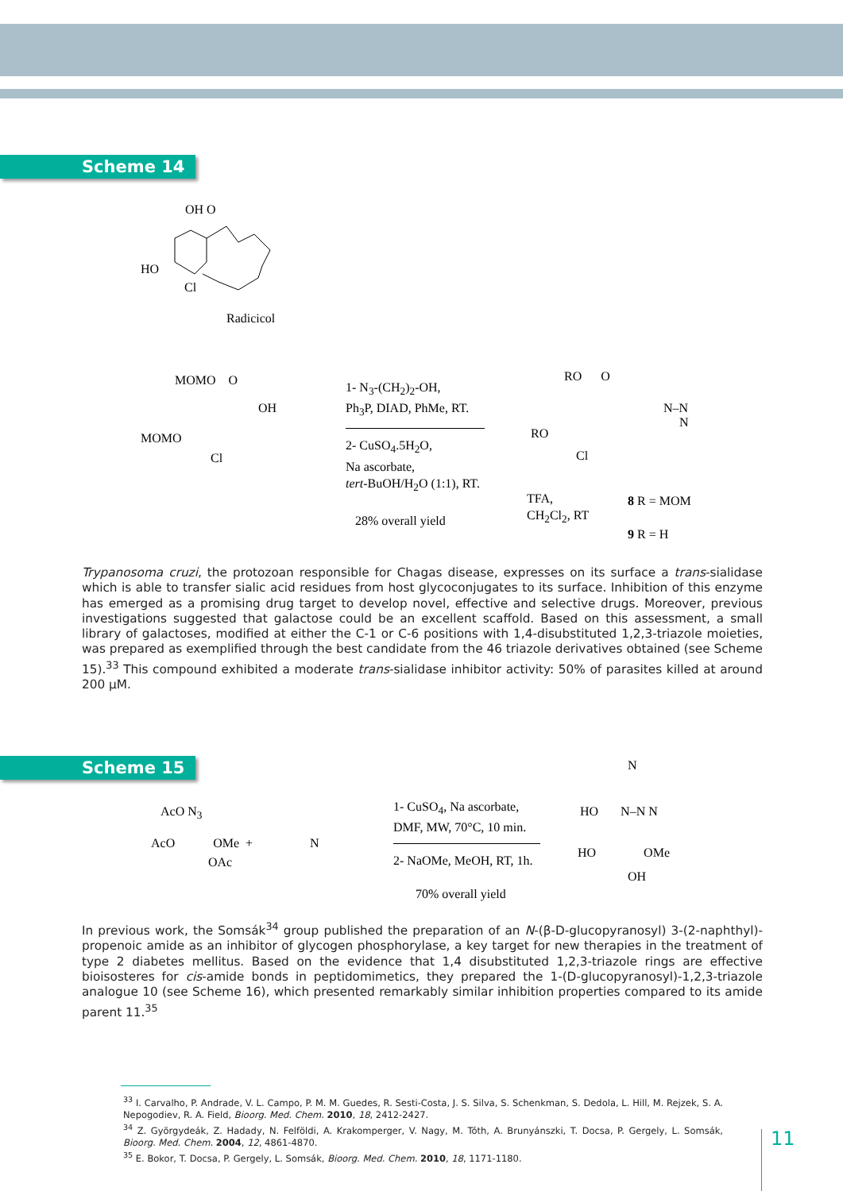Scheme 14
OH O
HO
Cl
Radicicol
MOMO O
OH
MOMO
Cl
1- N<sub>3</sub>-(CH<sub>2</sub>)<sub>2</sub>-OH,
Ph<sub>3</sub>P, DIAD, PhMe, RT.
2- CuSO<sub>4</sub>.5H<sub>2</sub>O,
Na ascorbate,
tert-BuOH/H<sub>2</sub>O (1:1), RT.
28% overall yield
RO O
N–N
N
RO
Cl
TFA,
CH<sub>2</sub>Cl<sub>2</sub>, RT
8 R = MOM
9 R = H
Trypanosoma cruzi, the protozoan responsible for Chagas disease, expresses on its surface a trans-sialidase which is able to transfer sialic acid residues from host glycoconjugates to its surface. Inhibition of this enzyme has emerged as a promising drug target to develop novel, effective and selective drugs. Moreover, previous investigations suggested that galactose could be an excellent scaffold. Based on this assessment, a small library of galactoses, modified at either the C-1 or C-6 positions with 1,4-disubstituted 1,2,3-triazole moieties, was prepared as exemplified through the best candidate from the 46 triazole derivatives obtained (see Scheme 15).<sup>33</sup> This compound exhibited a moderate trans-sialidase inhibitor activity: 50% of parasites killed at around 200 μM.
Scheme 15
AcO N<sub>3</sub>
AcO OMe +
OAc
N
1- CuSO<sub>4</sub>, Na ascorbate,
DMF, MW, 70°C, 10 min.
2- NaOMe, MeOH, RT, 1h.
70% overall yield
N
HO N–N N
HO OMe
OH
In previous work, the Somsák<sup>34</sup> group published the preparation of an N-(β-D-glucopyranosyl) 3-(2-naphthyl)-propenoic amide as an inhibitor of glycogen phosphorylase, a key target for new therapies in the treatment of type 2 diabetes mellitus. Based on the evidence that 1,4 disubstituted 1,2,3-triazole rings are effective bioisosteres for cis-amide bonds in peptidomimetics, they prepared the 1-(D-glucopyranosyl)-1,2,3-triazole analogue 10 (see Scheme 16), which presented remarkably similar inhibition properties compared to its amide parent 11.<sup>35</sup>
<sup>33</sup> I. Carvalho, P. Andrade, V. L. Campo, P. M. M. Guedes, R. Sesti-Costa, J. S. Silva, S. Schenkman, S. Dedola, L. Hill, M. Rejzek, S. A. Nepogodiev, R. A. Field, Bioorg. Med. Chem. 2010, 18, 2412-2427.
<sup>34</sup> Z. Györgydeák, Z. Hadady, N. Felföldi, A. Krakomperger, V. Nagy, M. Tóth, A. Brunyánszki, T. Docsa, P. Gergely, L. Somsák, Bioorg. Med. Chem. 2004, 12, 4861-4870.
<sup>35</sup> E. Bokor, T. Docsa, P. Gergely, L. Somsák, Bioorg. Med. Chem. 2010, 18, 1171-1180.
11